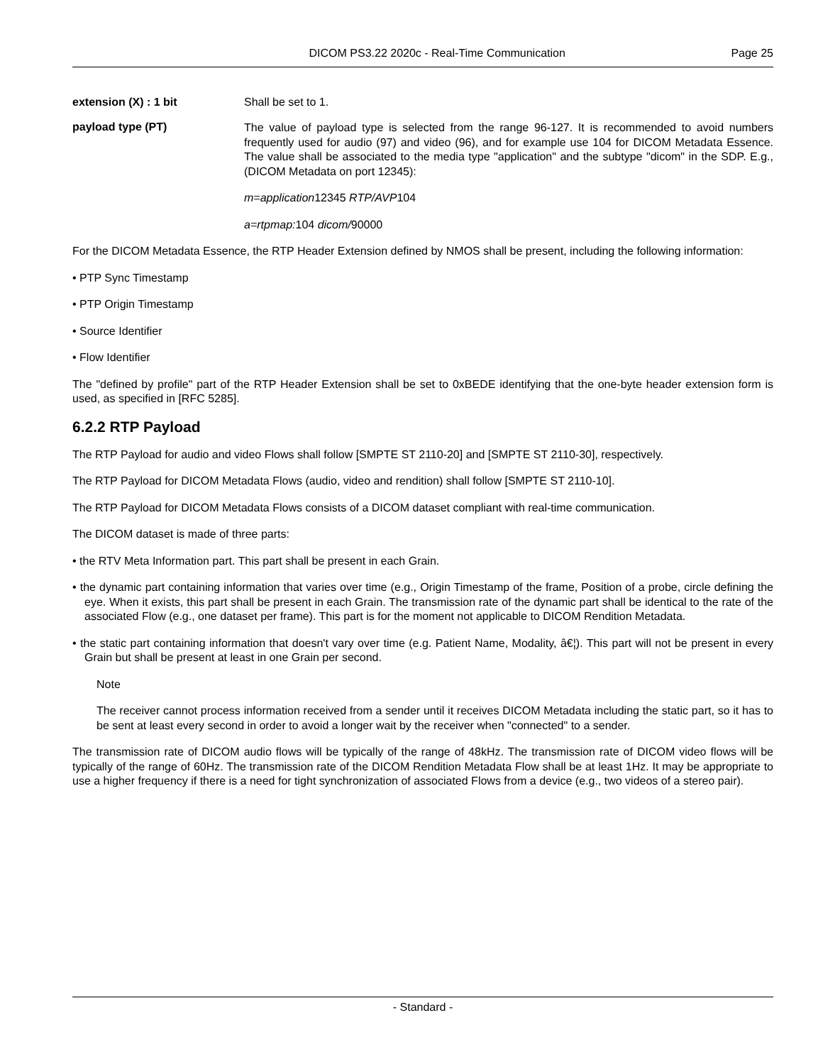DICOM PS3.22 2020c - Real-Time Communication Page 25
extension (X) : 1 bit Shall be set to 1.
payload type (PT)
The value of payload type is selected from the range 96-127. It is recommended to avoid numbers frequently used for audio (97) and video (96), and for example use 104 for DICOM Metadata Essence. The value shall be associated to the media type "application" and the subtype "dicom" in the SDP. E.g., (DICOM Metadata on port 12345):
m=application12345 RTP/AVP104
a=rtpmap: 104 dicom/90000
For the DICOM Metadata Essence, the RTP Header Extension defined by NMOS shall be present, including the following information:
• PTP Sync Timestamp
• PTP Origin Timestamp
• Source Identifier
• Flow Identifier
The "defined by profile" part of the RTP Header Extension shall be set to 0xBEDE identifying that the one-byte header extension form is used, as specified in [RFC 5285].
6.2.2 RTP Payload
The RTP Payload for audio and video Flows shall follow [SMPTE ST 2110-20] and [SMPTE ST 2110-30], respectively.
The RTP Payload for DICOM Metadata Flows (audio, video and rendition) shall follow [SMPTE ST 2110-10].
The RTP Payload for DICOM Metadata Flows consists of a DICOM dataset compliant with real-time communication.
The DICOM dataset is made of three parts:
• the RTV Meta Information part. This part shall be present in each Grain.
• the dynamic part containing information that varies over time (e.g., Origin Timestamp of the frame, Position of a probe, circle defining the eye. When it exists, this part shall be present in each Grain. The transmission rate of the dynamic part shall be identical to the rate of the associated Flow (e.g., one dataset per frame). This part is for the moment not applicable to DICOM Rendition Metadata.
• the static part containing information that doesn't vary over time (e.g. Patient Name, Modality, â€¦). This part will not be present in every Grain but shall be present at least in one Grain per second.
Note
The receiver cannot process information received from a sender until it receives DICOM Metadata including the static part, so it has to be sent at least every second in order to avoid a longer wait by the receiver when "connected" to a sender.
The transmission rate of DICOM audio flows will be typically of the range of 48kHz. The transmission rate of DICOM video flows will be typically of the range of 60Hz. The transmission rate of the DICOM Rendition Metadata Flow shall be at least 1Hz. It may be appropriate to use a higher frequency if there is a need for tight synchronization of associated Flows from a device (e.g., two videos of a stereo pair).
- Standard -